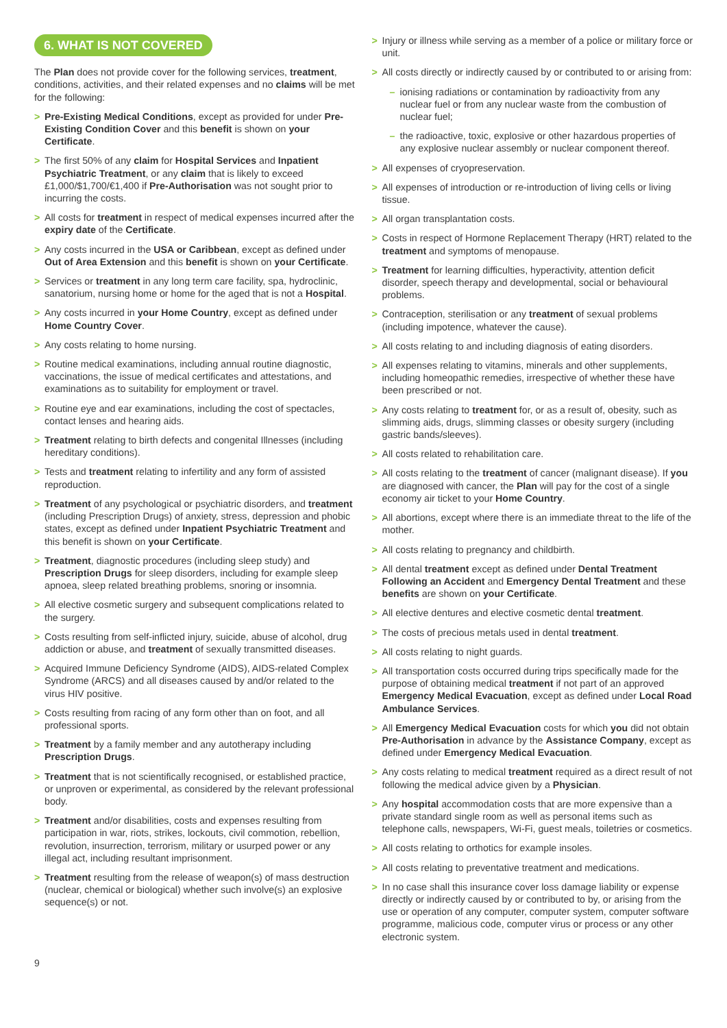6. WHAT IS NOT COVERED
The Plan does not provide cover for the following services, treatment, conditions, activities, and their related expenses and no claims will be met for the following:
> Pre-Existing Medical Conditions, except as provided for under Pre-Existing Condition Cover and this benefit is shown on your Certificate.
> The first 50% of any claim for Hospital Services and Inpatient Psychiatric Treatment, or any claim that is likely to exceed £1,000/$1,700/€1,400 if Pre-Authorisation was not sought prior to incurring the costs.
> All costs for treatment in respect of medical expenses incurred after the expiry date of the Certificate.
> Any costs incurred in the USA or Caribbean, except as defined under Out of Area Extension and this benefit is shown on your Certificate.
> Services or treatment in any long term care facility, spa, hydroclinic, sanatorium, nursing home or home for the aged that is not a Hospital.
> Any costs incurred in your Home Country, except as defined under Home Country Cover.
> Any costs relating to home nursing.
> Routine medical examinations, including annual routine diagnostic, vaccinations, the issue of medical certificates and attestations, and examinations as to suitability for employment or travel.
> Routine eye and ear examinations, including the cost of spectacles, contact lenses and hearing aids.
> Treatment relating to birth defects and congenital Illnesses (including hereditary conditions).
> Tests and treatment relating to infertility and any form of assisted reproduction.
> Treatment of any psychological or psychiatric disorders, and treatment (including Prescription Drugs) of anxiety, stress, depression and phobic states, except as defined under Inpatient Psychiatric Treatment and this benefit is shown on your Certificate.
> Treatment, diagnostic procedures (including sleep study) and Prescription Drugs for sleep disorders, including for example sleep apnoea, sleep related breathing problems, snoring or insomnia.
> All elective cosmetic surgery and subsequent complications related to the surgery.
> Costs resulting from self-inflicted injury, suicide, abuse of alcohol, drug addiction or abuse, and treatment of sexually transmitted diseases.
> Acquired Immune Deficiency Syndrome (AIDS), AIDS-related Complex Syndrome (ARCS) and all diseases caused by and/or related to the virus HIV positive.
> Costs resulting from racing of any form other than on foot, and all professional sports.
> Treatment by a family member and any autotherapy including Prescription Drugs.
> Treatment that is not scientifically recognised, or established practice, or unproven or experimental, as considered by the relevant professional body.
> Treatment and/or disabilities, costs and expenses resulting from participation in war, riots, strikes, lockouts, civil commotion, rebellion, revolution, insurrection, terrorism, military or usurped power or any illegal act, including resultant imprisonment.
> Treatment resulting from the release of weapon(s) of mass destruction (nuclear, chemical or biological) whether such involve(s) an explosive sequence(s) or not.
> Injury or illness while serving as a member of a police or military force or unit.
> All costs directly or indirectly caused by or contributed to or arising from:
– ionising radiations or contamination by radioactivity from any nuclear fuel or from any nuclear waste from the combustion of nuclear fuel;
– the radioactive, toxic, explosive or other hazardous properties of any explosive nuclear assembly or nuclear component thereof.
> All expenses of cryopreservation.
> All expenses of introduction or re-introduction of living cells or living tissue.
> All organ transplantation costs.
> Costs in respect of Hormone Replacement Therapy (HRT) related to the treatment and symptoms of menopause.
> Treatment for learning difficulties, hyperactivity, attention deficit disorder, speech therapy and developmental, social or behavioural problems.
> Contraception, sterilisation or any treatment of sexual problems (including impotence, whatever the cause).
> All costs relating to and including diagnosis of eating disorders.
> All expenses relating to vitamins, minerals and other supplements, including homeopathic remedies, irrespective of whether these have been prescribed or not.
> Any costs relating to treatment for, or as a result of, obesity, such as slimming aids, drugs, slimming classes or obesity surgery (including gastric bands/sleeves).
> All costs related to rehabilitation care.
> All costs relating to the treatment of cancer (malignant disease). If you are diagnosed with cancer, the Plan will pay for the cost of a single economy air ticket to your Home Country.
> All abortions, except where there is an immediate threat to the life of the mother.
> All costs relating to pregnancy and childbirth.
> All dental treatment except as defined under Dental Treatment Following an Accident and Emergency Dental Treatment and these benefits are shown on your Certificate.
> All elective dentures and elective cosmetic dental treatment.
> The costs of precious metals used in dental treatment.
> All costs relating to night guards.
> All transportation costs occurred during trips specifically made for the purpose of obtaining medical treatment if not part of an approved Emergency Medical Evacuation, except as defined under Local Road Ambulance Services.
> All Emergency Medical Evacuation costs for which you did not obtain Pre-Authorisation in advance by the Assistance Company, except as defined under Emergency Medical Evacuation.
> Any costs relating to medical treatment required as a direct result of not following the medical advice given by a Physician.
> Any hospital accommodation costs that are more expensive than a private standard single room as well as personal items such as telephone calls, newspapers, Wi-Fi, guest meals, toiletries or cosmetics.
> All costs relating to orthotics for example insoles.
> All costs relating to preventative treatment and medications.
> In no case shall this insurance cover loss damage liability or expense directly or indirectly caused by or contributed to by, or arising from the use or operation of any computer, computer system, computer software programme, malicious code, computer virus or process or any other electronic system.
9